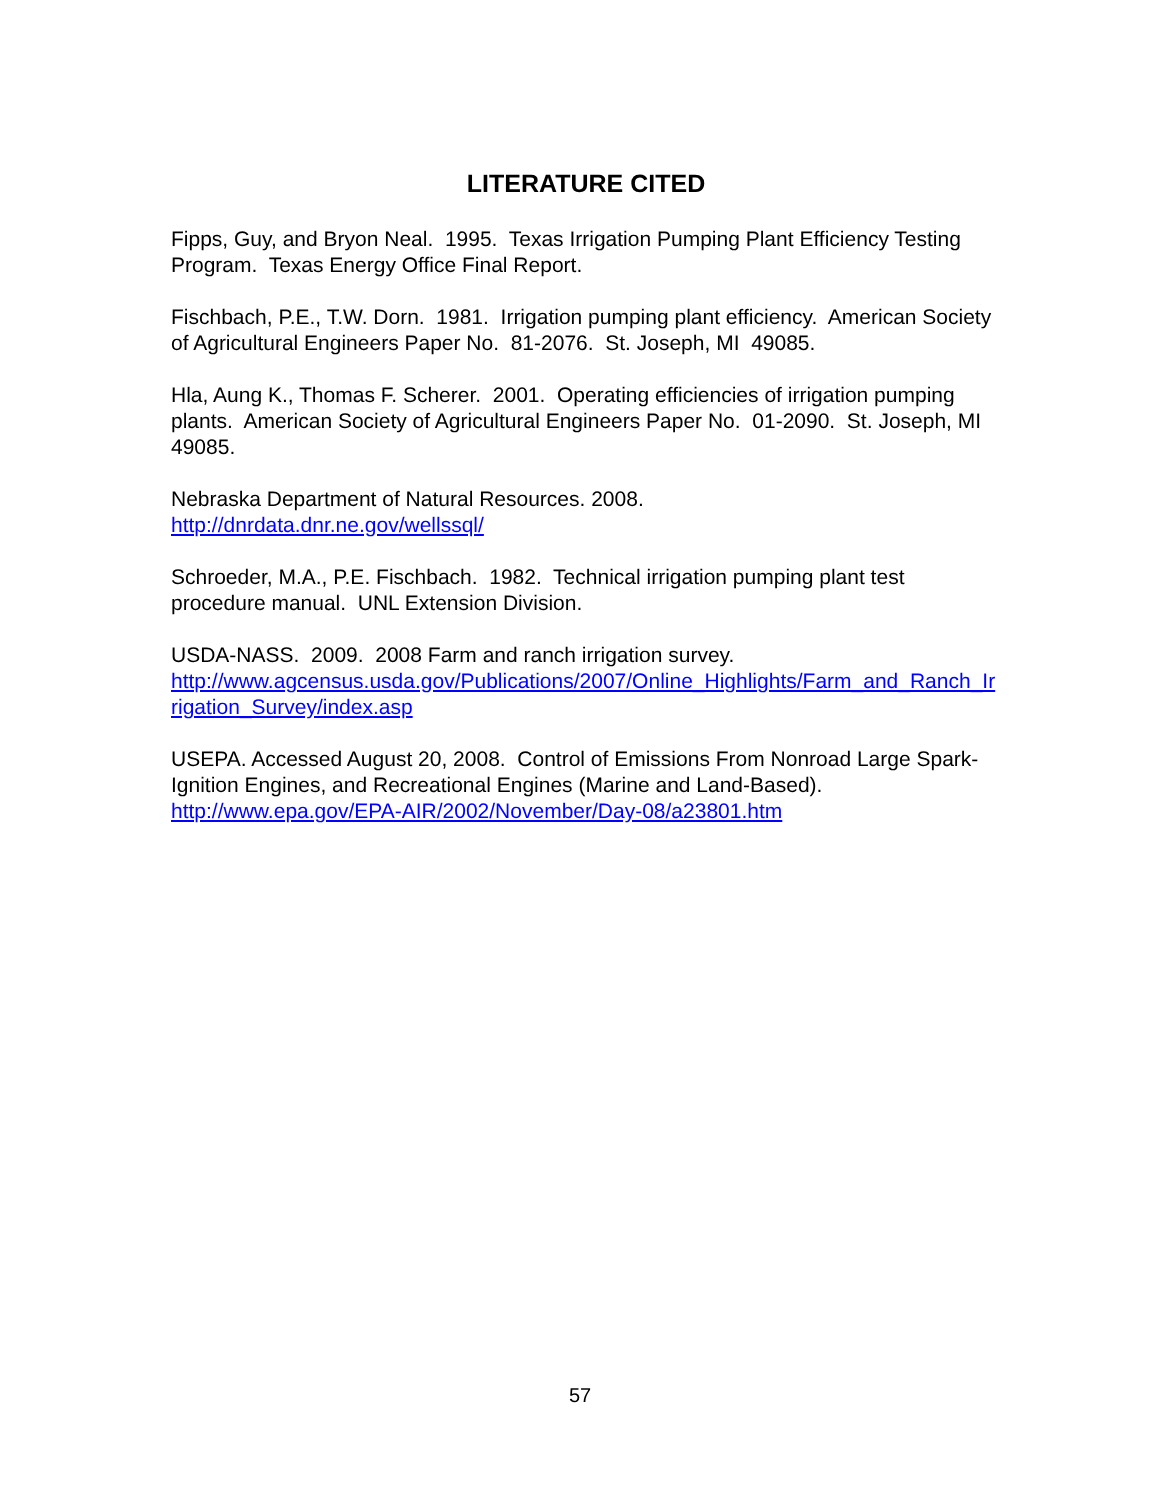LITERATURE CITED
Fipps, Guy, and Bryon Neal. 1995. Texas Irrigation Pumping Plant Efficiency Testing Program. Texas Energy Office Final Report.
Fischbach, P.E., T.W. Dorn. 1981. Irrigation pumping plant efficiency. American Society of Agricultural Engineers Paper No. 81-2076. St. Joseph, MI 49085.
Hla, Aung K., Thomas F. Scherer. 2001. Operating efficiencies of irrigation pumping plants. American Society of Agricultural Engineers Paper No. 01-2090. St. Joseph, MI 49085.
Nebraska Department of Natural Resources. 2008.
http://dnrdata.dnr.ne.gov/wellssql/
Schroeder, M.A., P.E. Fischbach. 1982. Technical irrigation pumping plant test procedure manual. UNL Extension Division.
USDA-NASS. 2009. 2008 Farm and ranch irrigation survey.
http://www.agcensus.usda.gov/Publications/2007/Online_Highlights/Farm_and_Ranch_Irrigation_Survey/index.asp
USEPA. Accessed August 20, 2008. Control of Emissions From Nonroad Large Spark-Ignition Engines, and Recreational Engines (Marine and Land-Based).
http://www.epa.gov/EPA-AIR/2002/November/Day-08/a23801.htm
57